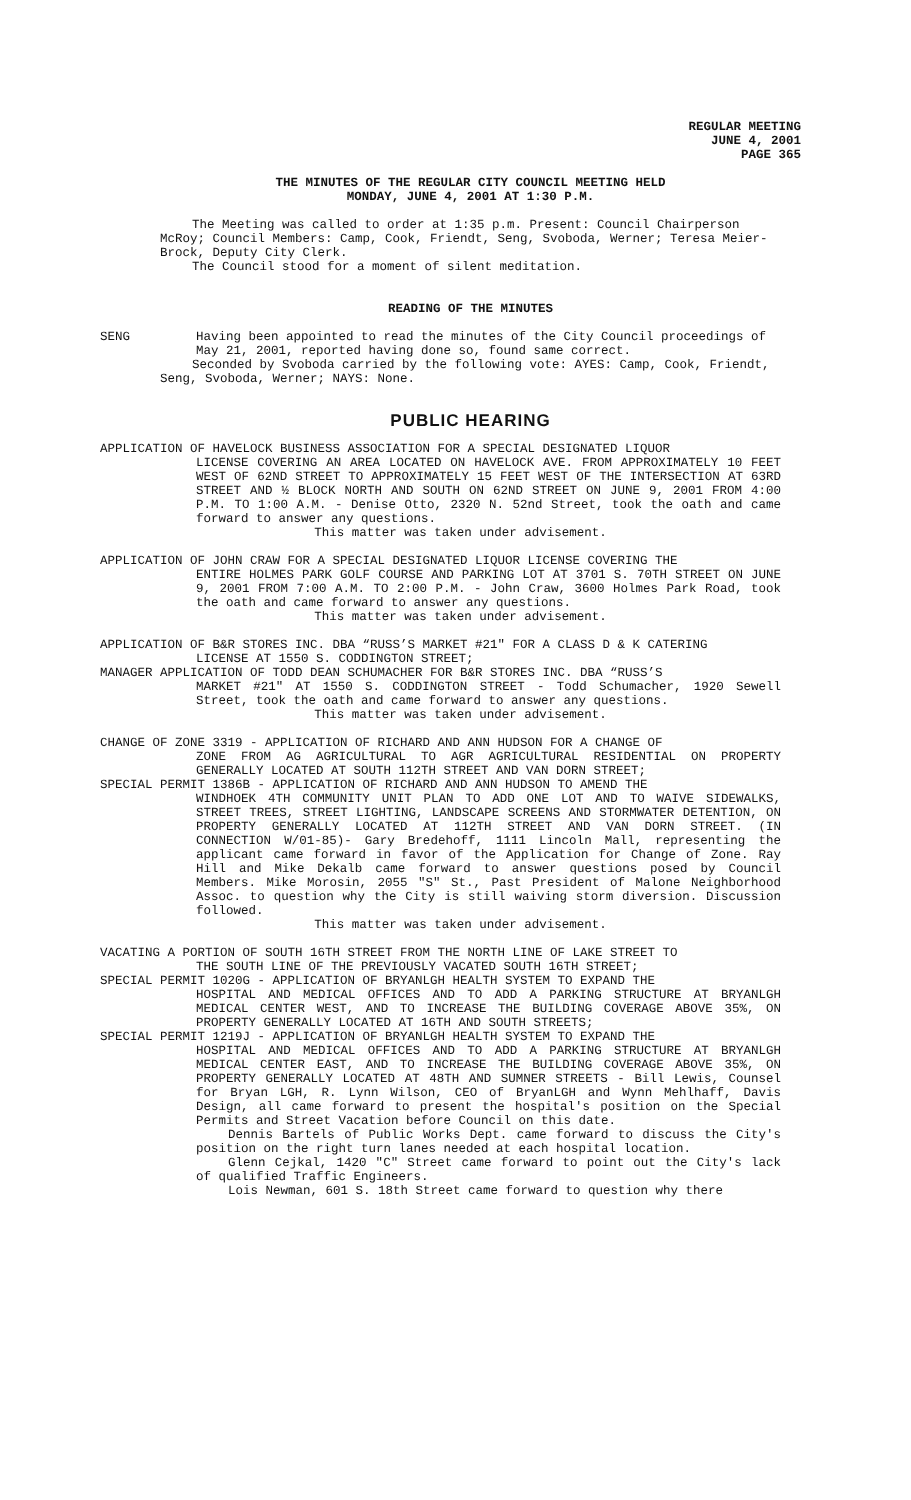REGULAR MEETING
JUNE 4, 2001
PAGE 365
THE MINUTES OF THE REGULAR CITY COUNCIL MEETING HELD
MONDAY, JUNE 4, 2001 AT 1:30 P.M.
The Meeting was called to order at 1:35 p.m. Present: Council Chairperson McRoy; Council Members: Camp, Cook, Friendt, Seng, Svoboda, Werner; Teresa Meier-Brock, Deputy City Clerk.
The Council stood for a moment of silent meditation.
READING OF THE MINUTES
SENG Having been appointed to read the minutes of the City Council proceedings of May 21, 2001, reported having done so, found same correct.
Seconded by Svoboda carried by the following vote: AYES: Camp, Cook, Friendt, Seng, Svoboda, Werner; NAYS: None.
PUBLIC HEARING
APPLICATION OF HAVELOCK BUSINESS ASSOCIATION FOR A SPECIAL DESIGNATED LIQUOR
LICENSE COVERING AN AREA LOCATED ON HAVELOCK AVE. FROM APPROXIMATELY 10 FEET WEST OF 62ND STREET TO APPROXIMATELY 15 FEET WEST OF THE INTERSECTION AT 63RD STREET AND ½ BLOCK NORTH AND SOUTH ON 62ND STREET ON JUNE 9, 2001 FROM 4:00 P.M. TO 1:00 A.M. - Denise Otto, 2320 N. 52nd Street, took the oath and came forward to answer any questions.
This matter was taken under advisement.
APPLICATION OF JOHN CRAW FOR A SPECIAL DESIGNATED LIQUOR LICENSE COVERING THE
ENTIRE HOLMES PARK GOLF COURSE AND PARKING LOT AT 3701 S. 70TH STREET ON JUNE 9, 2001 FROM 7:00 A.M. TO 2:00 P.M. - John Craw, 3600 Holmes Park Road, took the oath and came forward to answer any questions.
This matter was taken under advisement.
APPLICATION OF B&R STORES INC. DBA “RUSS’S MARKET #21" FOR A CLASS D & K CATERING
LICENSE AT 1550 S. CODDINGTON STREET;
MANAGER APPLICATION OF TODD DEAN SCHUMACHER FOR B&R STORES INC. DBA “RUSS’S
MARKET #21" AT 1550 S. CODDINGTON STREET - Todd Schumacher, 1920 Sewell Street, took the oath and came forward to answer any questions.
This matter was taken under advisement.
CHANGE OF ZONE 3319 - APPLICATION OF RICHARD AND ANN HUDSON FOR A CHANGE OF
ZONE FROM AG AGRICULTURAL TO AGR AGRICULTURAL RESIDENTIAL ON PROPERTY GENERALLY LOCATED AT SOUTH 112TH STREET AND VAN DORN STREET;
SPECIAL PERMIT 1386B - APPLICATION OF RICHARD AND ANN HUDSON TO AMEND THE
WINDHOEK 4TH COMMUNITY UNIT PLAN TO ADD ONE LOT AND TO WAIVE SIDEWALKS, STREET TREES, STREET LIGHTING, LANDSCAPE SCREENS AND STORMWATER DETENTION, ON PROPERTY GENERALLY LOCATED AT 112TH STREET AND VAN DORN STREET. (IN CONNECTION W/01-85)- Gary Bredehoff, 1111 Lincoln Mall, representing the applicant came forward in favor of the Application for Change of Zone. Ray Hill and Mike Dekalb came forward to answer questions posed by Council Members. Mike Morosin, 2055 "S" St., Past President of Malone Neighborhood Assoc. to question why the City is still waiving storm diversion. Discussion followed.
This matter was taken under advisement.
VACATING A PORTION OF SOUTH 16TH STREET FROM THE NORTH LINE OF LAKE STREET TO
THE SOUTH LINE OF THE PREVIOUSLY VACATED SOUTH 16TH STREET;
SPECIAL PERMIT 1020G - APPLICATION OF BRYANLGH HEALTH SYSTEM TO EXPAND THE
HOSPITAL AND MEDICAL OFFICES AND TO ADD A PARKING STRUCTURE AT BRYANLGH MEDICAL CENTER WEST, AND TO INCREASE THE BUILDING COVERAGE ABOVE 35%, ON PROPERTY GENERALLY LOCATED AT 16TH AND SOUTH STREETS;
SPECIAL PERMIT 1219J - APPLICATION OF BRYANLGH HEALTH SYSTEM TO EXPAND THE
HOSPITAL AND MEDICAL OFFICES AND TO ADD A PARKING STRUCTURE AT BRYANLGH MEDICAL CENTER EAST, AND TO INCREASE THE BUILDING COVERAGE ABOVE 35%, ON PROPERTY GENERALLY LOCATED AT 48TH AND SUMNER STREETS - Bill Lewis, Counsel for Bryan LGH, R. Lynn Wilson, CEO of BryanLGH and Wynn Mehlhaff, Davis Design, all came forward to present the hospital's position on the Special Permits and Street Vacation before Council on this date.
Dennis Bartels of Public Works Dept. came forward to discuss the City's position on the right turn lanes needed at each hospital location.
Glenn Cejkal, 1420 "C" Street came forward to point out the City's lack of qualified Traffic Engineers.
Lois Newman, 601 S. 18th Street came forward to question why there